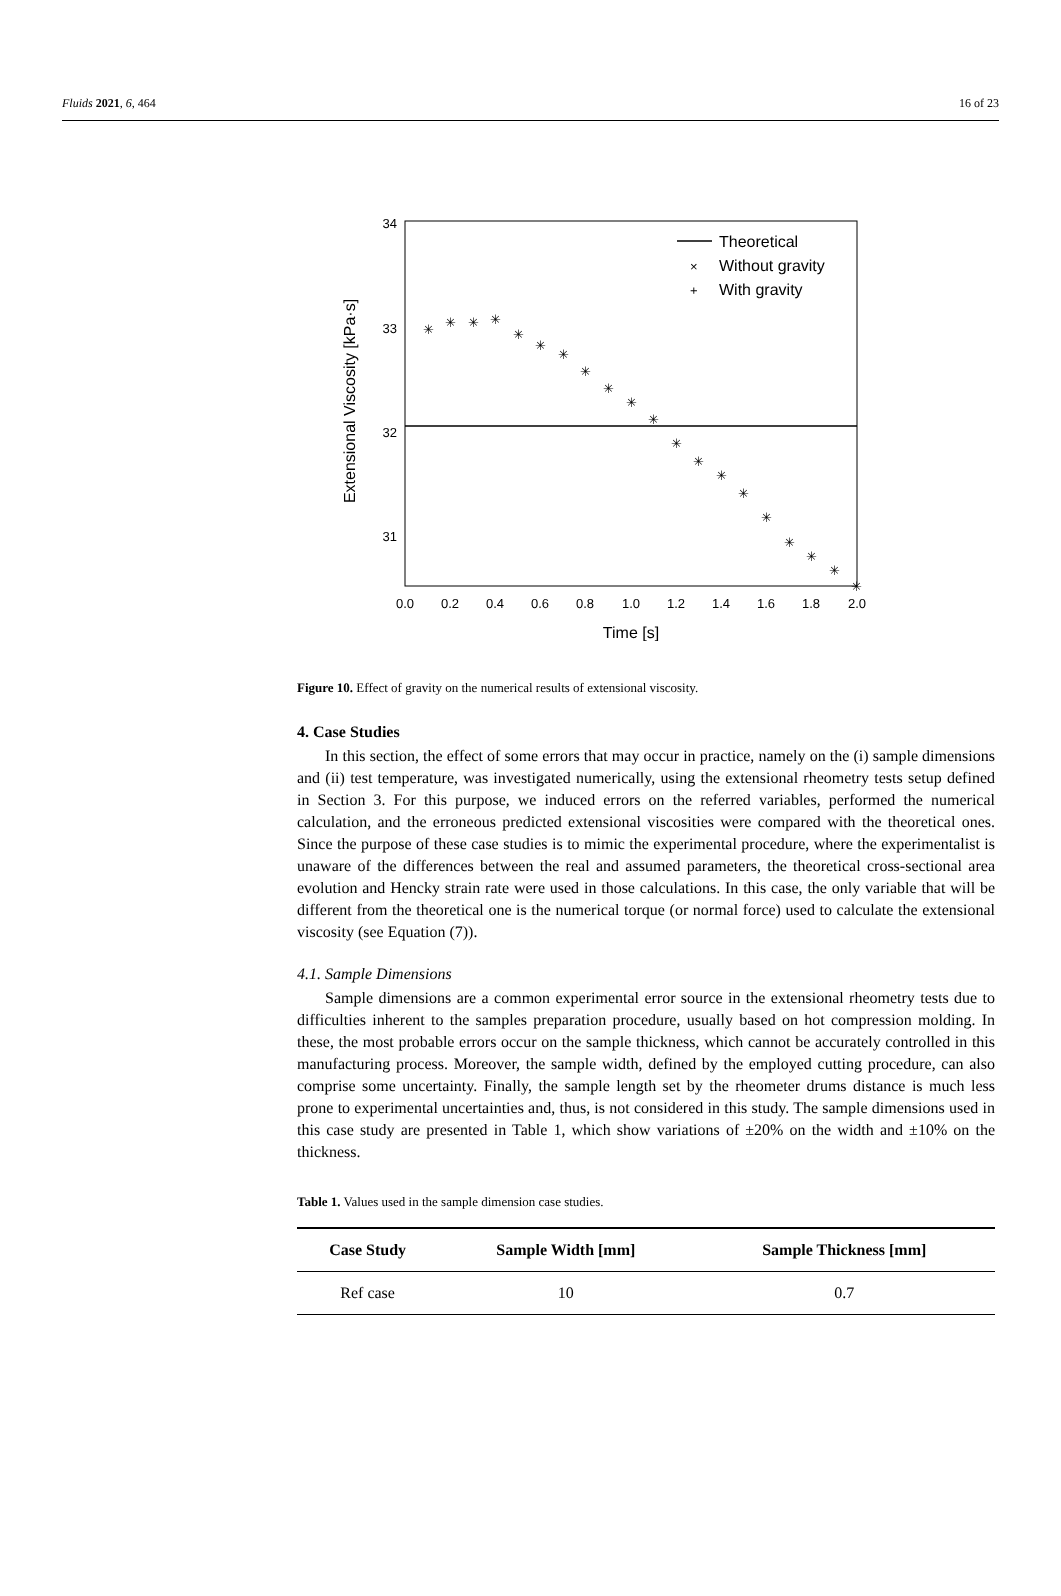Fluids 2021, 6, 464 16 of 23
34
33
32
31
0.0
0.2
0.4
0.6
0.8
1.0
1.2
1.4
1.6
1.8
2.0
Time [s]
Extensional Viscosity [kPa·s]
Theoretical
×
Without gravity
+
With gravity
✳
✳
✳
✳
✳
✳
✳
✳
✳
✳
✳
✳
✳
✳
✳
✳
✳
✳
✳
✳
Figure 10. Effect of gravity on the numerical results of extensional viscosity.
4. Case Studies
In this section, the effect of some errors that may occur in practice, namely on the (i) sample dimensions and (ii) test temperature, was investigated numerically, using the extensional rheometry tests setup defined in Section 3. For this purpose, we induced errors on the referred variables, performed the numerical calculation, and the erroneous predicted extensional viscosities were compared with the theoretical ones. Since the purpose of these case studies is to mimic the experimental procedure, where the experimentalist is unaware of the differences between the real and assumed parameters, the theoretical cross-sectional area evolution and Hencky strain rate were used in those calculations. In this case, the only variable that will be different from the theoretical one is the numerical torque (or normal force) used to calculate the extensional viscosity (see Equation (7)).
4.1. Sample Dimensions
Sample dimensions are a common experimental error source in the extensional rheometry tests due to difficulties inherent to the samples preparation procedure, usually based on hot compression molding. In these, the most probable errors occur on the sample thickness, which cannot be accurately controlled in this manufacturing process. Moreover, the sample width, defined by the employed cutting procedure, can also comprise some uncertainty. Finally, the sample length set by the rheometer drums distance is much less prone to experimental uncertainties and, thus, is not considered in this study. The sample dimensions used in this case study are presented in Table 1, which show variations of ±20% on the width and ±10% on the thickness.
Table 1. Values used in the sample dimension case studies.
| Case Study | Sample Width [mm] | Sample Thickness [mm] |
| --- | --- | --- |
| Ref case | 10 | 0.7 |